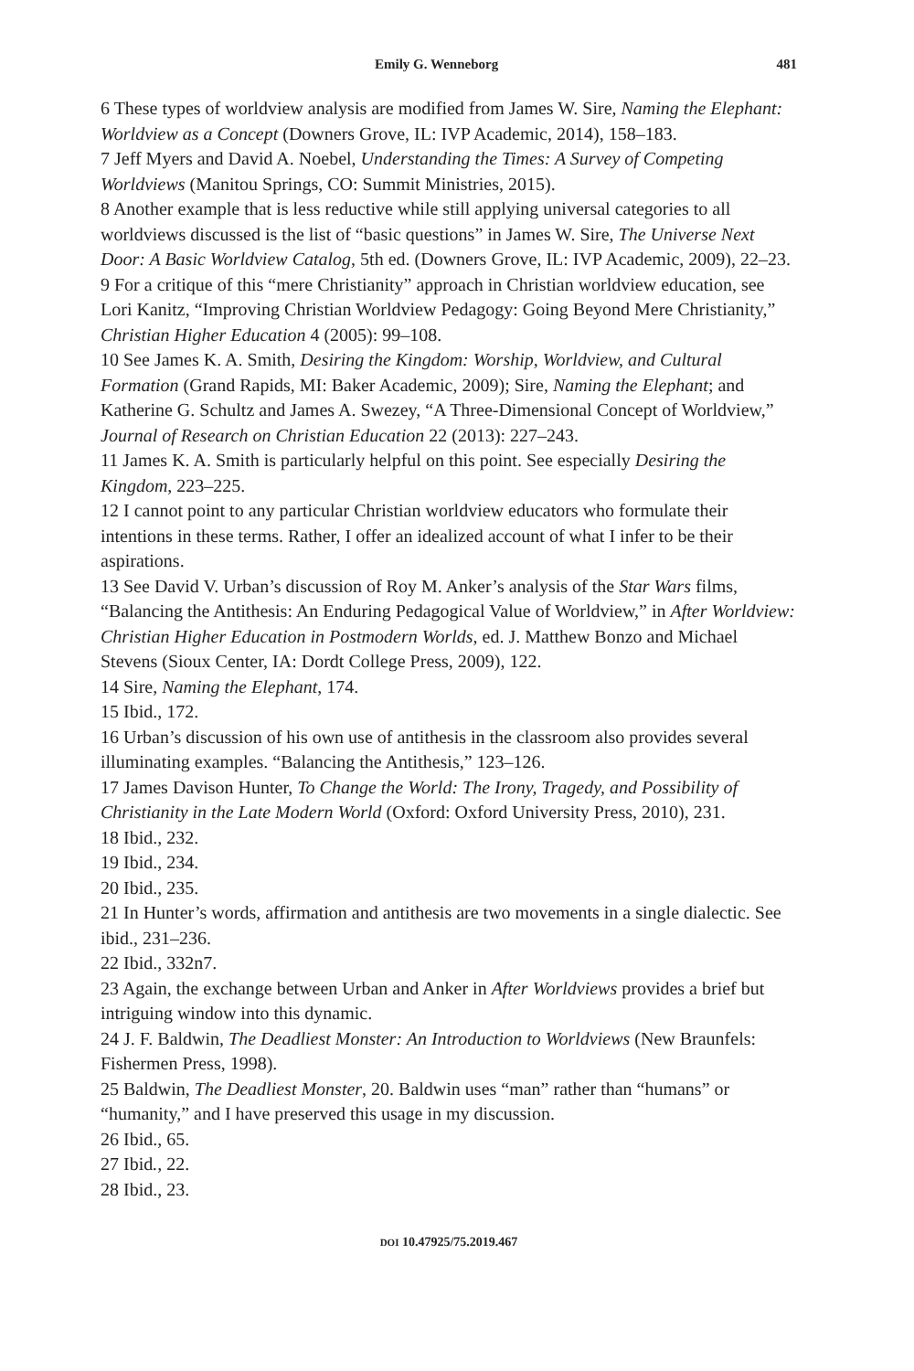Emily G. Wenneborg 481
6 These types of worldview analysis are modified from James W. Sire, Naming the Elephant: Worldview as a Concept (Downers Grove, IL: IVP Academic, 2014), 158–183.
7 Jeff Myers and David A. Noebel, Understanding the Times: A Survey of Competing Worldviews (Manitou Springs, CO: Summit Ministries, 2015).
8 Another example that is less reductive while still applying universal categories to all worldviews discussed is the list of “basic questions” in James W. Sire, The Universe Next Door: A Basic Worldview Catalog, 5th ed. (Downers Grove, IL: IVP Academic, 2009), 22–23.
9 For a critique of this “mere Christianity” approach in Christian worldview education, see Lori Kanitz, “Improving Christian Worldview Pedagogy: Going Beyond Mere Christianity,” Christian Higher Education 4 (2005): 99–108.
10 See James K. A. Smith, Desiring the Kingdom: Worship, Worldview, and Cultural Formation (Grand Rapids, MI: Baker Academic, 2009); Sire, Naming the Elephant; and Katherine G. Schultz and James A. Swezey, “A Three-Dimensional Concept of Worldview,” Journal of Research on Christian Education 22 (2013): 227–243.
11 James K. A. Smith is particularly helpful on this point. See especially Desiring the Kingdom, 223–225.
12 I cannot point to any particular Christian worldview educators who formulate their intentions in these terms. Rather, I offer an idealized account of what I infer to be their aspirations.
13 See David V. Urban’s discussion of Roy M. Anker’s analysis of the Star Wars films, “Balancing the Antithesis: An Enduring Pedagogical Value of Worldview,” in After Worldview: Christian Higher Education in Postmodern Worlds, ed. J. Matthew Bonzo and Michael Stevens (Sioux Center, IA: Dordt College Press, 2009), 122.
14 Sire, Naming the Elephant, 174.
15 Ibid., 172.
16 Urban’s discussion of his own use of antithesis in the classroom also provides several illuminating examples. “Balancing the Antithesis,” 123–126.
17 James Davison Hunter, To Change the World: The Irony, Tragedy, and Possibility of Christianity in the Late Modern World (Oxford: Oxford University Press, 2010), 231.
18 Ibid., 232.
19 Ibid., 234.
20 Ibid., 235.
21 In Hunter’s words, affirmation and antithesis are two movements in a single dialectic. See ibid., 231–236.
22 Ibid., 332n7.
23 Again, the exchange between Urban and Anker in After Worldviews provides a brief but intriguing window into this dynamic.
24 J. F. Baldwin, The Deadliest Monster: An Introduction to Worldviews (New Braunfels: Fishermen Press, 1998).
25 Baldwin, The Deadliest Monster, 20. Baldwin uses “man” rather than “humans” or “humanity,” and I have preserved this usage in my discussion.
26 Ibid., 65.
27 Ibid., 22.
28 Ibid., 23.
DOI 10.47925/75.2019.467